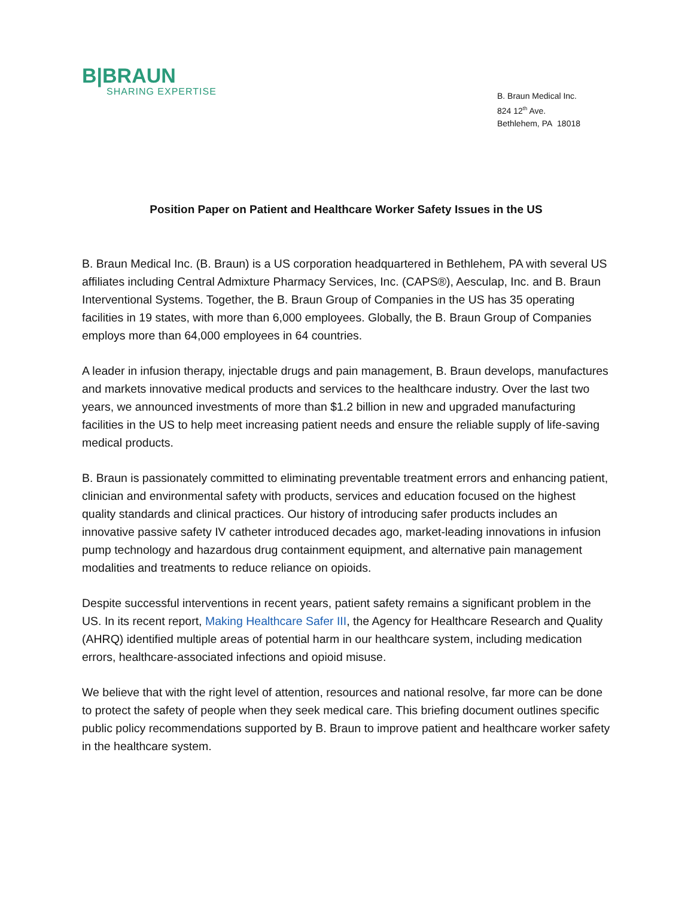B|BRAUN
SHARING EXPERTISE
B. Braun Medical Inc.
824 12<sup>th</sup> Ave.
Bethlehem, PA 18018
Position Paper on Patient and Healthcare Worker Safety Issues in the US
B. Braun Medical Inc. (B. Braun) is a US corporation headquartered in Bethlehem, PA with several US affiliates including Central Admixture Pharmacy Services, Inc. (CAPS®), Aesculap, Inc. and B. Braun Interventional Systems. Together, the B. Braun Group of Companies in the US has 35 operating facilities in 19 states, with more than 6,000 employees. Globally, the B. Braun Group of Companies employs more than 64,000 employees in 64 countries.
A leader in infusion therapy, injectable drugs and pain management, B. Braun develops, manufactures and markets innovative medical products and services to the healthcare industry. Over the last two years, we announced investments of more than $1.2 billion in new and upgraded manufacturing facilities in the US to help meet increasing patient needs and ensure the reliable supply of life-saving medical products.
B. Braun is passionately committed to eliminating preventable treatment errors and enhancing patient, clinician and environmental safety with products, services and education focused on the highest quality standards and clinical practices. Our history of introducing safer products includes an innovative passive safety IV catheter introduced decades ago, market-leading innovations in infusion pump technology and hazardous drug containment equipment, and alternative pain management modalities and treatments to reduce reliance on opioids.
Despite successful interventions in recent years, patient safety remains a significant problem in the US. In its recent report, Making Healthcare Safer III, the Agency for Healthcare Research and Quality (AHRQ) identified multiple areas of potential harm in our healthcare system, including medication errors, healthcare-associated infections and opioid misuse.
We believe that with the right level of attention, resources and national resolve, far more can be done to protect the safety of people when they seek medical care. This briefing document outlines specific public policy recommendations supported by B. Braun to improve patient and healthcare worker safety in the healthcare system.